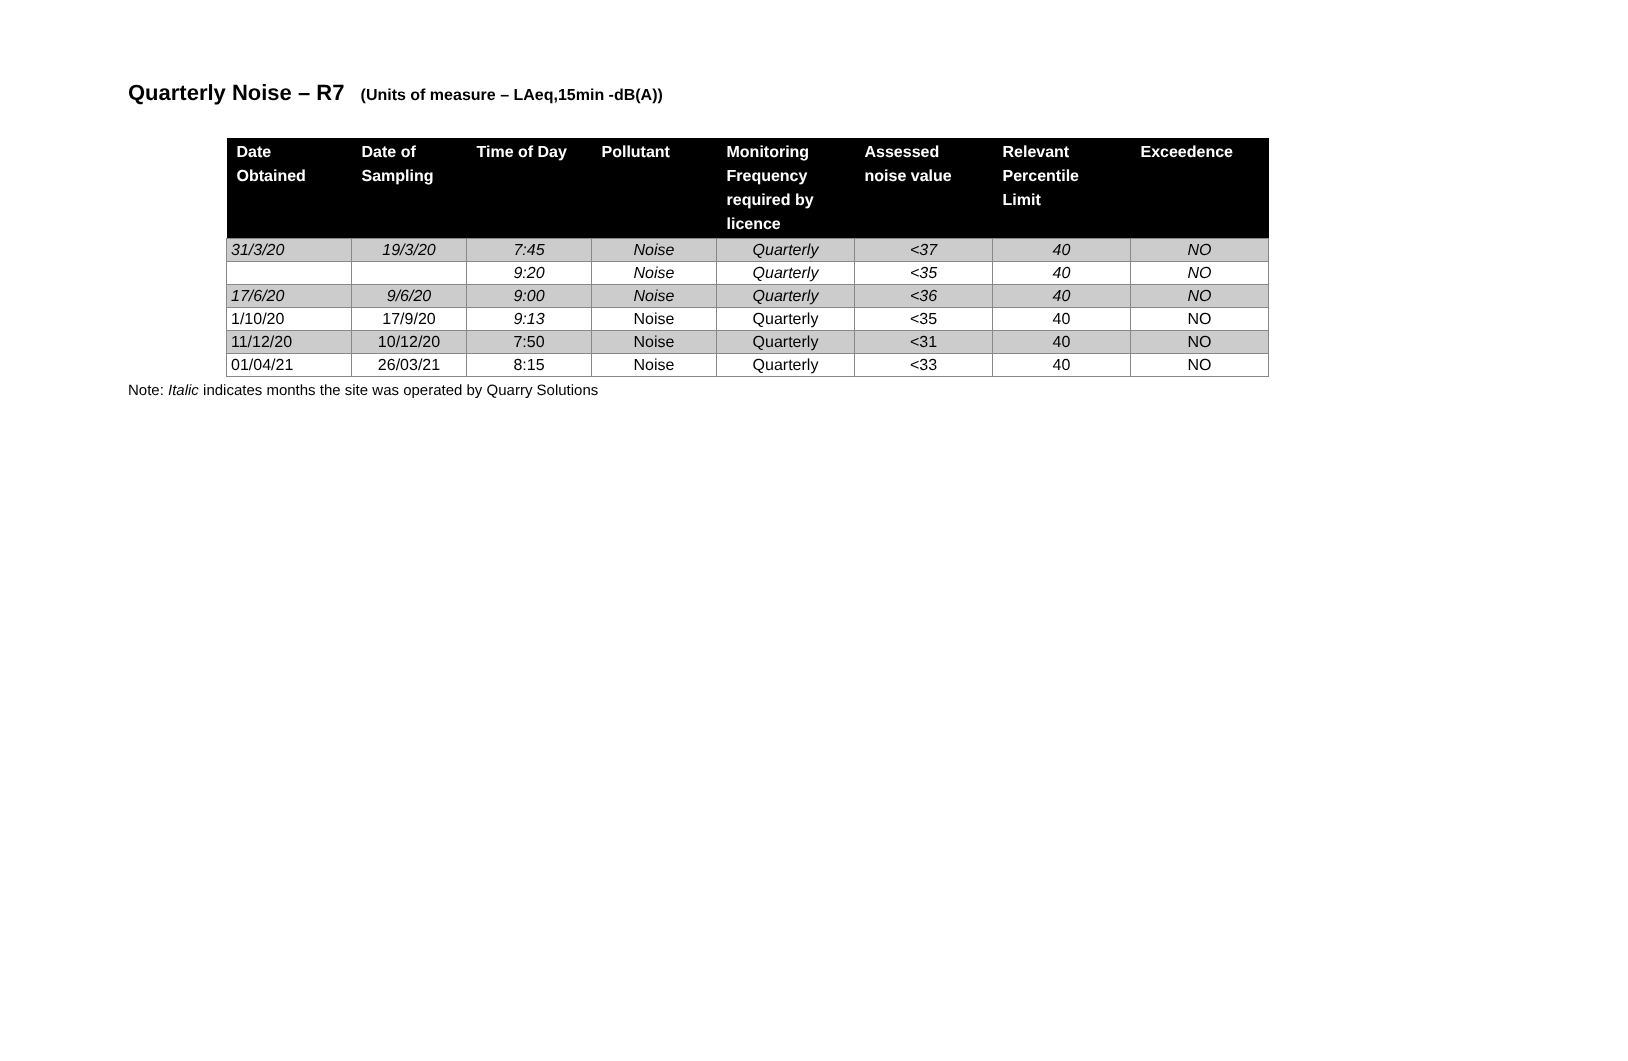Quarterly Noise – R7 (Units of measure – LAeq,15min -dB(A))
| Date Obtained | Date of Sampling | Time of Day | Pollutant | Monitoring Frequency required by licence | Assessed noise value | Relevant Percentile Limit | Exceedence |
| --- | --- | --- | --- | --- | --- | --- | --- |
| 31/3/20 | 19/3/20 | 7:45 | Noise | Quarterly | <37 | 40 | NO |
| | | 9:20 | Noise | Quarterly | <35 | 40 | NO |
| 17/6/20 | 9/6/20 | 9:00 | Noise | Quarterly | <36 | 40 | NO |
| 1/10/20 | 17/9/20 | 9:13 | Noise | Quarterly | <35 | 40 | NO |
| 11/12/20 | 10/12/20 | 7:50 | Noise | Quarterly | <31 | 40 | NO |
| 01/04/21 | 26/03/21 | 8:15 | Noise | Quarterly | <33 | 40 | NO |
Note: Italic indicates months the site was operated by Quarry Solutions